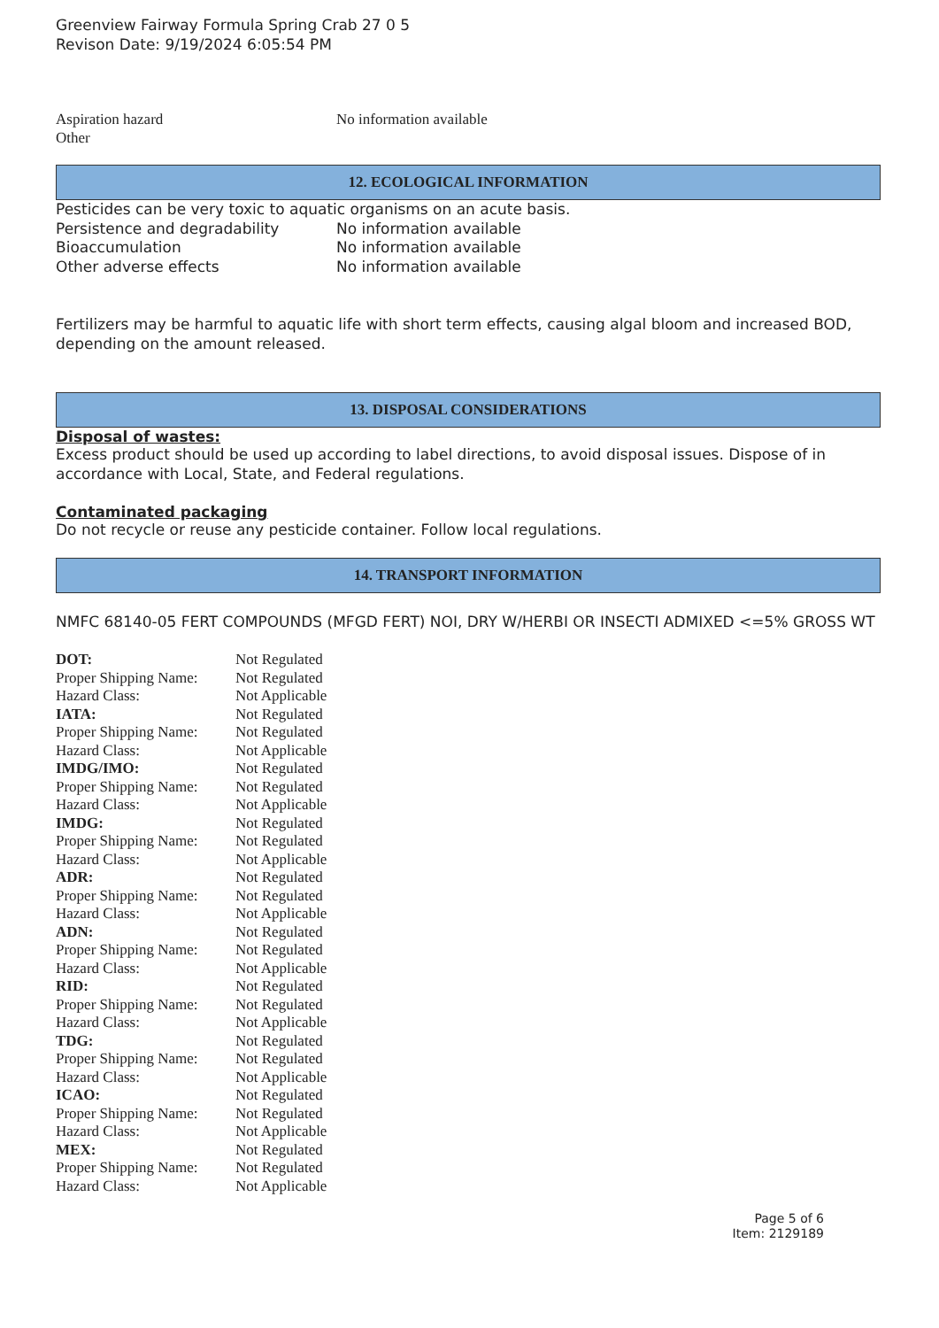Greenview Fairway Formula Spring Crab 27 0 5
Revison Date: 9/19/2024 6:05:54 PM
| Aspiration hazard | No information available |
| Other | |
12. ECOLOGICAL INFORMATION
Pesticides can be very toxic to aquatic organisms on an acute basis.
| Persistence and degradability | No information available |
| Bioaccumulation | No information available |
| Other adverse effects | No information available |
Fertilizers may be harmful to aquatic life with short term effects, causing algal bloom and increased BOD, depending on the amount released.
13. DISPOSAL CONSIDERATIONS
Disposal of wastes:
Excess product should be used up according to label directions, to avoid disposal issues. Dispose of in accordance with Local, State, and Federal regulations.
Contaminated packaging
Do not recycle or reuse any pesticide container. Follow local regulations.
14. TRANSPORT INFORMATION
NMFC 68140-05 FERT COMPOUNDS (MFGD FERT) NOI, DRY W/HERBI OR INSECTI ADMIXED <=5% GROSS WT
| DOT: | Not Regulated |
| Proper Shipping Name: | Not Regulated |
| Hazard Class: | Not Applicable |
| IATA: | Not Regulated |
| Proper Shipping Name: | Not Regulated |
| Hazard Class: | Not Applicable |
| IMDG/IMO: | Not Regulated |
| Proper Shipping Name: | Not Regulated |
| Hazard Class: | Not Applicable |
| IMDG: | Not Regulated |
| Proper Shipping Name: | Not Regulated |
| Hazard Class: | Not Applicable |
| ADR: | Not Regulated |
| Proper Shipping Name: | Not Regulated |
| Hazard Class: | Not Applicable |
| ADN: | Not Regulated |
| Proper Shipping Name: | Not Regulated |
| Hazard Class: | Not Applicable |
| RID: | Not Regulated |
| Proper Shipping Name: | Not Regulated |
| Hazard Class: | Not Applicable |
| TDG: | Not Regulated |
| Proper Shipping Name: | Not Regulated |
| Hazard Class: | Not Applicable |
| ICAO: | Not Regulated |
| Proper Shipping Name: | Not Regulated |
| Hazard Class: | Not Applicable |
| MEX: | Not Regulated |
| Proper Shipping Name: | Not Regulated |
| Hazard Class: | Not Applicable |
Page 5 of 6
Item: 2129189